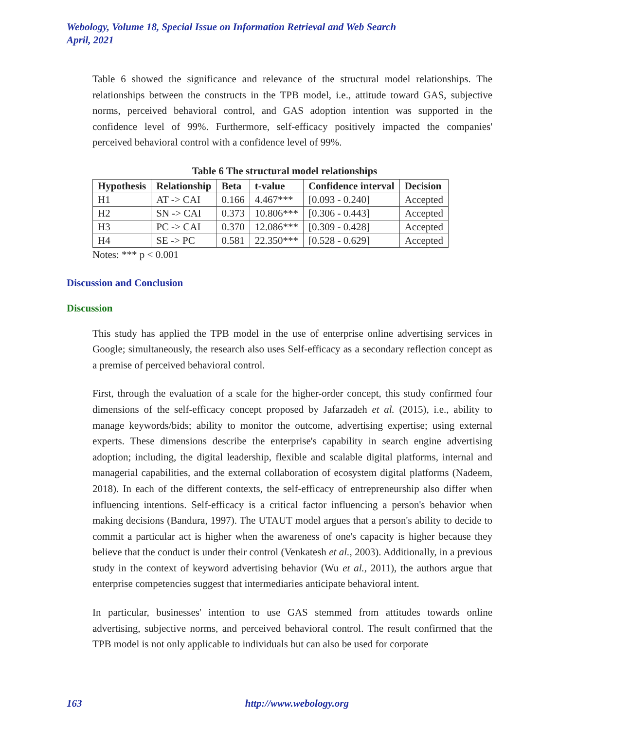Webology, Volume 18, Special Issue on Information Retrieval and Web Search
April, 2021
Table 6 showed the significance and relevance of the structural model relationships. The relationships between the constructs in the TPB model, i.e., attitude toward GAS, subjective norms, perceived behavioral control, and GAS adoption intention was supported in the confidence level of 99%. Furthermore, self-efficacy positively impacted the companies' perceived behavioral control with a confidence level of 99%.
Table 6 The structural model relationships
| Hypothesis | Relationship | Beta | t-value | Confidence interval | Decision |
| --- | --- | --- | --- | --- | --- |
| H1 | AT -> CAI | 0.166 | 4.467*** | [0.093 - 0.240] | Accepted |
| H2 | SN -> CAI | 0.373 | 10.806*** | [0.306 - 0.443] | Accepted |
| H3 | PC -> CAI | 0.370 | 12.086*** | [0.309 - 0.428] | Accepted |
| H4 | SE -> PC | 0.581 | 22.350*** | [0.528 - 0.629] | Accepted |
Notes: *** p < 0.001
Discussion and Conclusion
Discussion
This study has applied the TPB model in the use of enterprise online advertising services in Google; simultaneously, the research also uses Self-efficacy as a secondary reflection concept as a premise of perceived behavioral control.
First, through the evaluation of a scale for the higher-order concept, this study confirmed four dimensions of the self-efficacy concept proposed by Jafarzadeh et al. (2015), i.e., ability to manage keywords/bids; ability to monitor the outcome, advertising expertise; using external experts. These dimensions describe the enterprise's capability in search engine advertising adoption; including, the digital leadership, flexible and scalable digital platforms, internal and managerial capabilities, and the external collaboration of ecosystem digital platforms (Nadeem, 2018). In each of the different contexts, the self-efficacy of entrepreneurship also differ when influencing intentions. Self-efficacy is a critical factor influencing a person's behavior when making decisions (Bandura, 1997). The UTAUT model argues that a person's ability to decide to commit a particular act is higher when the awareness of one's capacity is higher because they believe that the conduct is under their control (Venkatesh et al., 2003). Additionally, in a previous study in the context of keyword advertising behavior (Wu et al., 2011), the authors argue that enterprise competencies suggest that intermediaries anticipate behavioral intent.
In particular, businesses' intention to use GAS stemmed from attitudes towards online advertising, subjective norms, and perceived behavioral control. The result confirmed that the TPB model is not only applicable to individuals but can also be used for corporate
163 http://www.webology.org